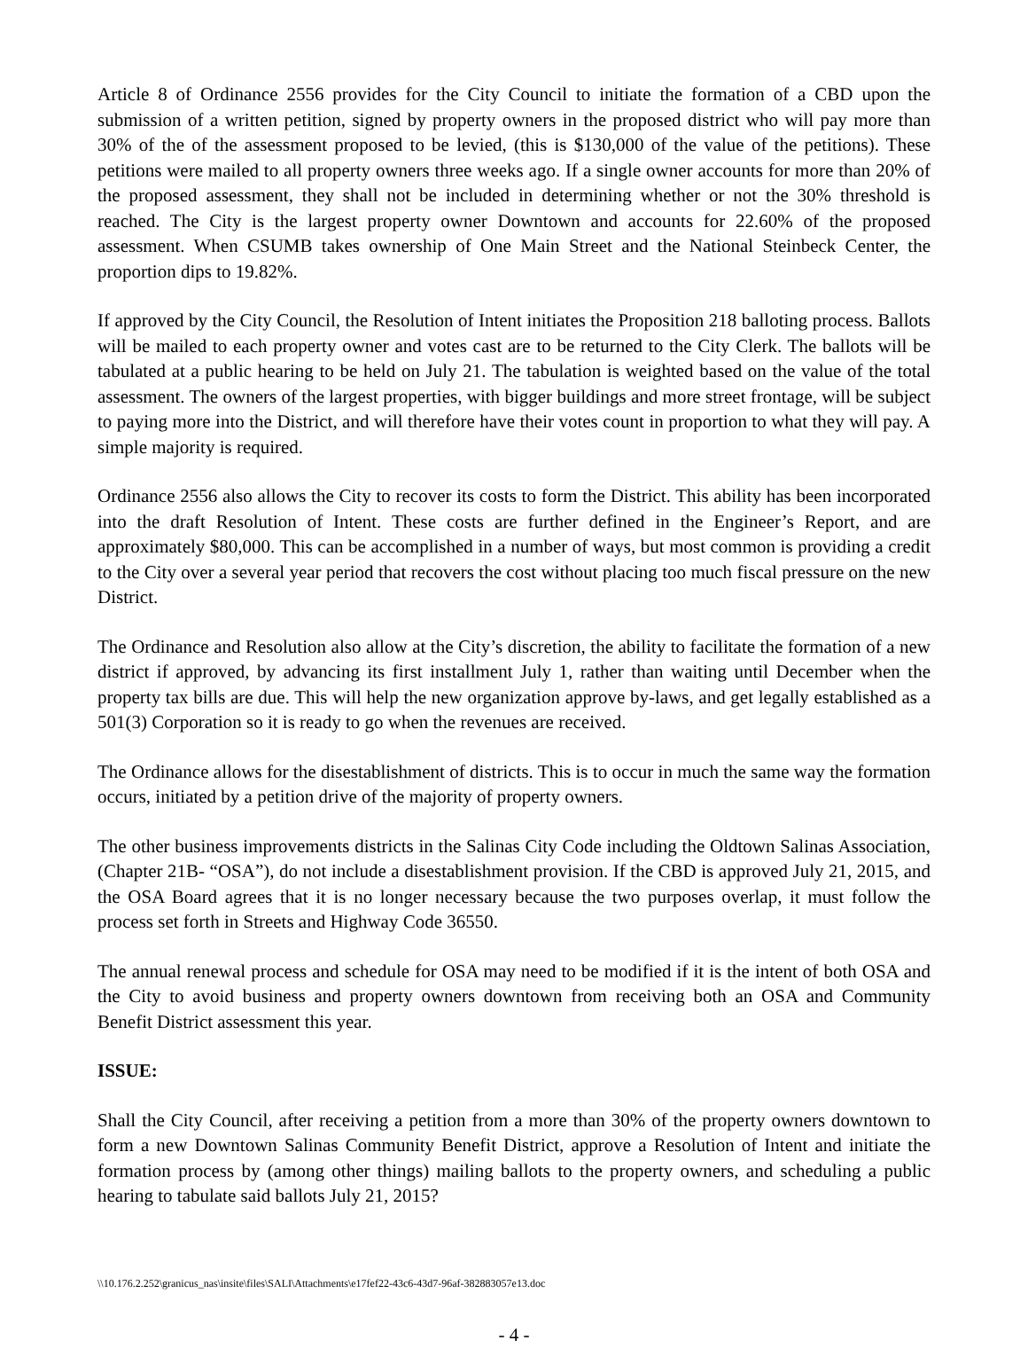Article 8 of Ordinance 2556 provides for the City Council to initiate the formation of a CBD upon the submission of a written petition, signed by property owners in the proposed district who will pay more than 30% of the of the assessment proposed to be levied, (this is $130,000 of the value of the petitions). These petitions were mailed to all property owners three weeks ago. If a single owner accounts for more than 20% of the proposed assessment, they shall not be included in determining whether or not the 30% threshold is reached. The City is the largest property owner Downtown and accounts for 22.60% of the proposed assessment. When CSUMB takes ownership of One Main Street and the National Steinbeck Center, the proportion dips to 19.82%.
If approved by the City Council, the Resolution of Intent initiates the Proposition 218 balloting process. Ballots will be mailed to each property owner and votes cast are to be returned to the City Clerk. The ballots will be tabulated at a public hearing to be held on July 21. The tabulation is weighted based on the value of the total assessment. The owners of the largest properties, with bigger buildings and more street frontage, will be subject to paying more into the District, and will therefore have their votes count in proportion to what they will pay. A simple majority is required.
Ordinance 2556 also allows the City to recover its costs to form the District. This ability has been incorporated into the draft Resolution of Intent. These costs are further defined in the Engineer’s Report, and are approximately $80,000. This can be accomplished in a number of ways, but most common is providing a credit to the City over a several year period that recovers the cost without placing too much fiscal pressure on the new District.
The Ordinance and Resolution also allow at the City’s discretion, the ability to facilitate the formation of a new district if approved, by advancing its first installment July 1, rather than waiting until December when the property tax bills are due. This will help the new organization approve by-laws, and get legally established as a 501(3) Corporation so it is ready to go when the revenues are received.
The Ordinance allows for the disestablishment of districts. This is to occur in much the same way the formation occurs, initiated by a petition drive of the majority of property owners.
The other business improvements districts in the Salinas City Code including the Oldtown Salinas Association, (Chapter 21B- “OSA”), do not include a disestablishment provision. If the CBD is approved July 21, 2015, and the OSA Board agrees that it is no longer necessary because the two purposes overlap, it must follow the process set forth in Streets and Highway Code 36550.
The annual renewal process and schedule for OSA may need to be modified if it is the intent of both OSA and the City to avoid business and property owners downtown from receiving both an OSA and Community Benefit District assessment this year.
ISSUE:
Shall the City Council, after receiving a petition from a more than 30% of the property owners downtown to form a new Downtown Salinas Community Benefit District, approve a Resolution of Intent and initiate the formation process by (among other things) mailing ballots to the property owners, and scheduling a public hearing to tabulate said ballots July 21, 2015?
\\10.176.2.252\granicus_nas\insite\files\SALI\Attachments\e17fef22-43c6-43d7-96af-382883057e13.doc
- 4 -